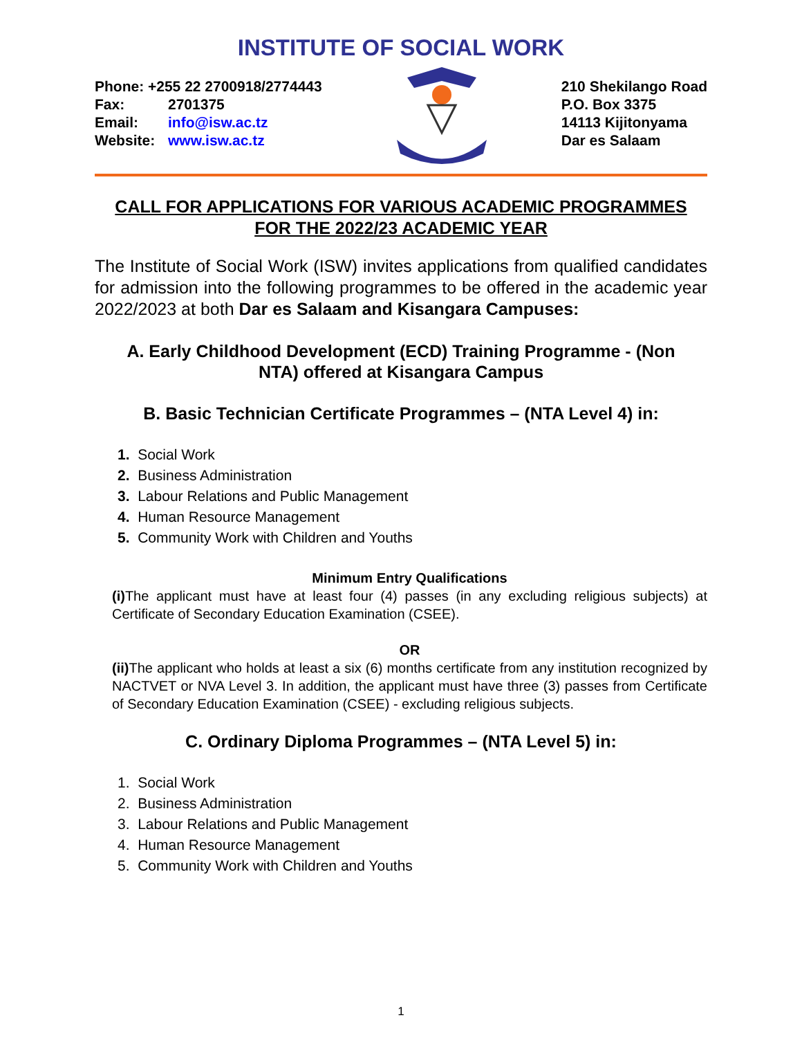INSTITUTE OF SOCIAL WORK
Phone: +255 22 2700918/2774443
Fax: 2701375
Email: info@isw.ac.tz
Website: www.isw.ac.tz
210 Shekilango Road
P.O. Box 3375
14113 Kijitonyama
Dar es Salaam
CALL FOR APPLICATIONS FOR VARIOUS ACADEMIC PROGRAMMES
FOR THE 2022/23 ACADEMIC YEAR
The Institute of Social Work (ISW) invites applications from qualified candidates for admission into the following programmes to be offered in the academic year 2022/2023 at both Dar es Salaam and Kisangara Campuses:
A. Early Childhood Development (ECD) Training Programme - (Non
NTA) offered at Kisangara Campus
B. Basic Technician Certificate Programmes – (NTA Level 4) in:
1. Social Work
2. Business Administration
3. Labour Relations and Public Management
4. Human Resource Management
5. Community Work with Children and Youths
Minimum Entry Qualifications
(i) The applicant must have at least four (4) passes (in any excluding religious subjects) at Certificate of Secondary Education Examination (CSEE).
OR
(ii) The applicant who holds at least a six (6) months certificate from any institution recognized by NACTVET or NVA Level 3. In addition, the applicant must have three (3) passes from Certificate of Secondary Education Examination (CSEE) - excluding religious subjects.
C. Ordinary Diploma Programmes – (NTA Level 5) in:
1. Social Work
2. Business Administration
3. Labour Relations and Public Management
4. Human Resource Management
5. Community Work with Children and Youths
1